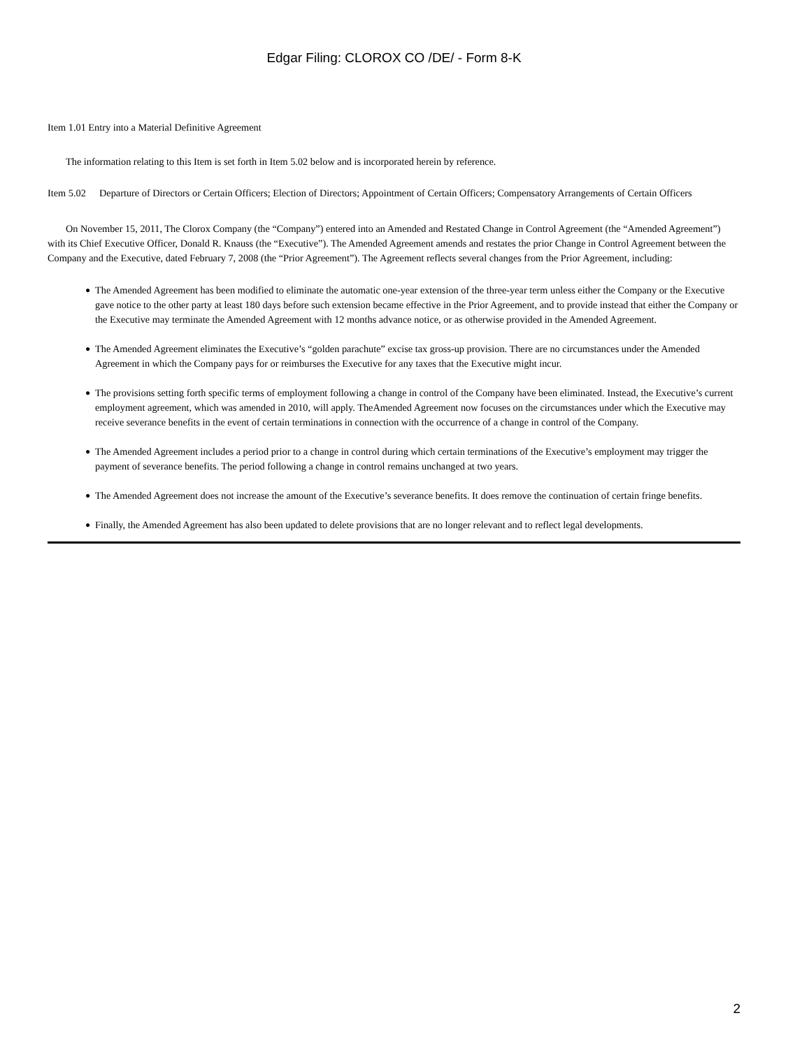Edgar Filing: CLOROX CO /DE/ - Form 8-K
Item 1.01 Entry into a Material Definitive Agreement
The information relating to this Item is set forth in Item 5.02 below and is incorporated herein by reference.
Item 5.02 Departure of Directors or Certain Officers; Election of Directors; Appointment of Certain Officers; Compensatory Arrangements of Certain Officers
On November 15, 2011, The Clorox Company (the “Company”) entered into an Amended and Restated Change in Control Agreement (the “Amended Agreement”) with its Chief Executive Officer, Donald R. Knauss (the “Executive”). The Amended Agreement amends and restates the prior Change in Control Agreement between the Company and the Executive, dated February 7, 2008 (the “Prior Agreement”). The Agreement reflects several changes from the Prior Agreement, including:
● The Amended Agreement has been modified to eliminate the automatic one-year extension of the three-year term unless either the Company or the Executive gave notice to the other party at least 180 days before such extension became effective in the Prior Agreement, and to provide instead that either the Company or the Executive may terminate the Amended Agreement with 12 months advance notice, or as otherwise provided in the Amended Agreement.
● The Amended Agreement eliminates the Executive’s “golden parachute” excise tax gross-up provision. There are no circumstances under the Amended Agreement in which the Company pays for or reimburses the Executive for any taxes that the Executive might incur.
● The provisions setting forth specific terms of employment following a change in control of the Company have been eliminated. Instead, the Executive’s current employment agreement, which was amended in 2010, will apply. TheAmended Agreement now focuses on the circumstances under which the Executive may receive severance benefits in the event of certain terminations in connection with the occurrence of a change in control of the Company.
● The Amended Agreement includes a period prior to a change in control during which certain terminations of the Executive’s employment may trigger the payment of severance benefits. The period following a change in control remains unchanged at two years.
● The Amended Agreement does not increase the amount of the Executive’s severance benefits. It does remove the continuation of certain fringe benefits.
● Finally, the Amended Agreement has also been updated to delete provisions that are no longer relevant and to reflect legal developments.
2